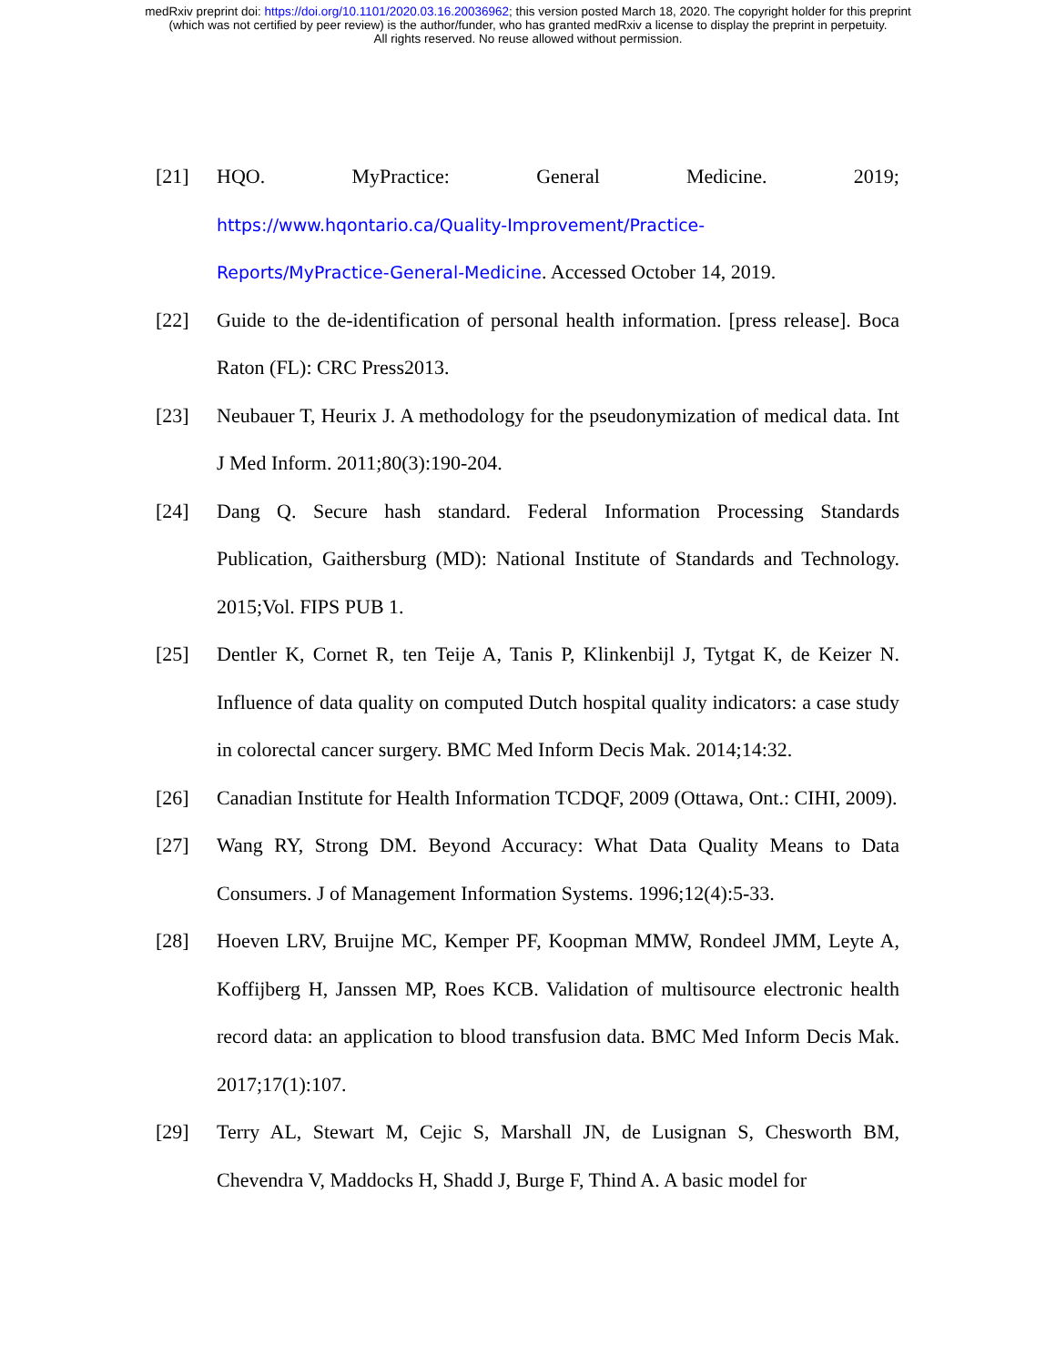medRxiv preprint doi: https://doi.org/10.1101/2020.03.16.20036962; this version posted March 18, 2020. The copyright holder for this preprint
(which was not certified by peer review) is the author/funder, who has granted medRxiv a license to display the preprint in perpetuity.
All rights reserved. No reuse allowed without permission.
[21] HQO. MyPractice: General Medicine. 2019;
https://www.hqontario.ca/Quality-Improvement/Practice-
Reports/MyPractice-General-Medicine. Accessed October 14, 2019.
[22] Guide to the de-identification of personal health information. [press release]. Boca Raton (FL): CRC Press2013.
[23] Neubauer T, Heurix J. A methodology for the pseudonymization of medical data. Int J Med Inform. 2011;80(3):190-204.
[24] Dang Q. Secure hash standard. Federal Information Processing Standards Publication, Gaithersburg (MD): National Institute of Standards and Technology. 2015;Vol. FIPS PUB 1.
[25] Dentler K, Cornet R, ten Teije A, Tanis P, Klinkenbijl J, Tytgat K, de Keizer N. Influence of data quality on computed Dutch hospital quality indicators: a case study in colorectal cancer surgery. BMC Med Inform Decis Mak. 2014;14:32.
[26] Canadian Institute for Health Information TCDQF, 2009 (Ottawa, Ont.: CIHI, 2009).
[27] Wang RY, Strong DM. Beyond Accuracy: What Data Quality Means to Data Consumers. J of Management Information Systems. 1996;12(4):5-33.
[28] Hoeven LRV, Bruijne MC, Kemper PF, Koopman MMW, Rondeel JMM, Leyte A, Koffijberg H, Janssen MP, Roes KCB. Validation of multisource electronic health record data: an application to blood transfusion data. BMC Med Inform Decis Mak. 2017;17(1):107.
[29] Terry AL, Stewart M, Cejic S, Marshall JN, de Lusignan S, Chesworth BM, Chevendra V, Maddocks H, Shadd J, Burge F, Thind A. A basic model for